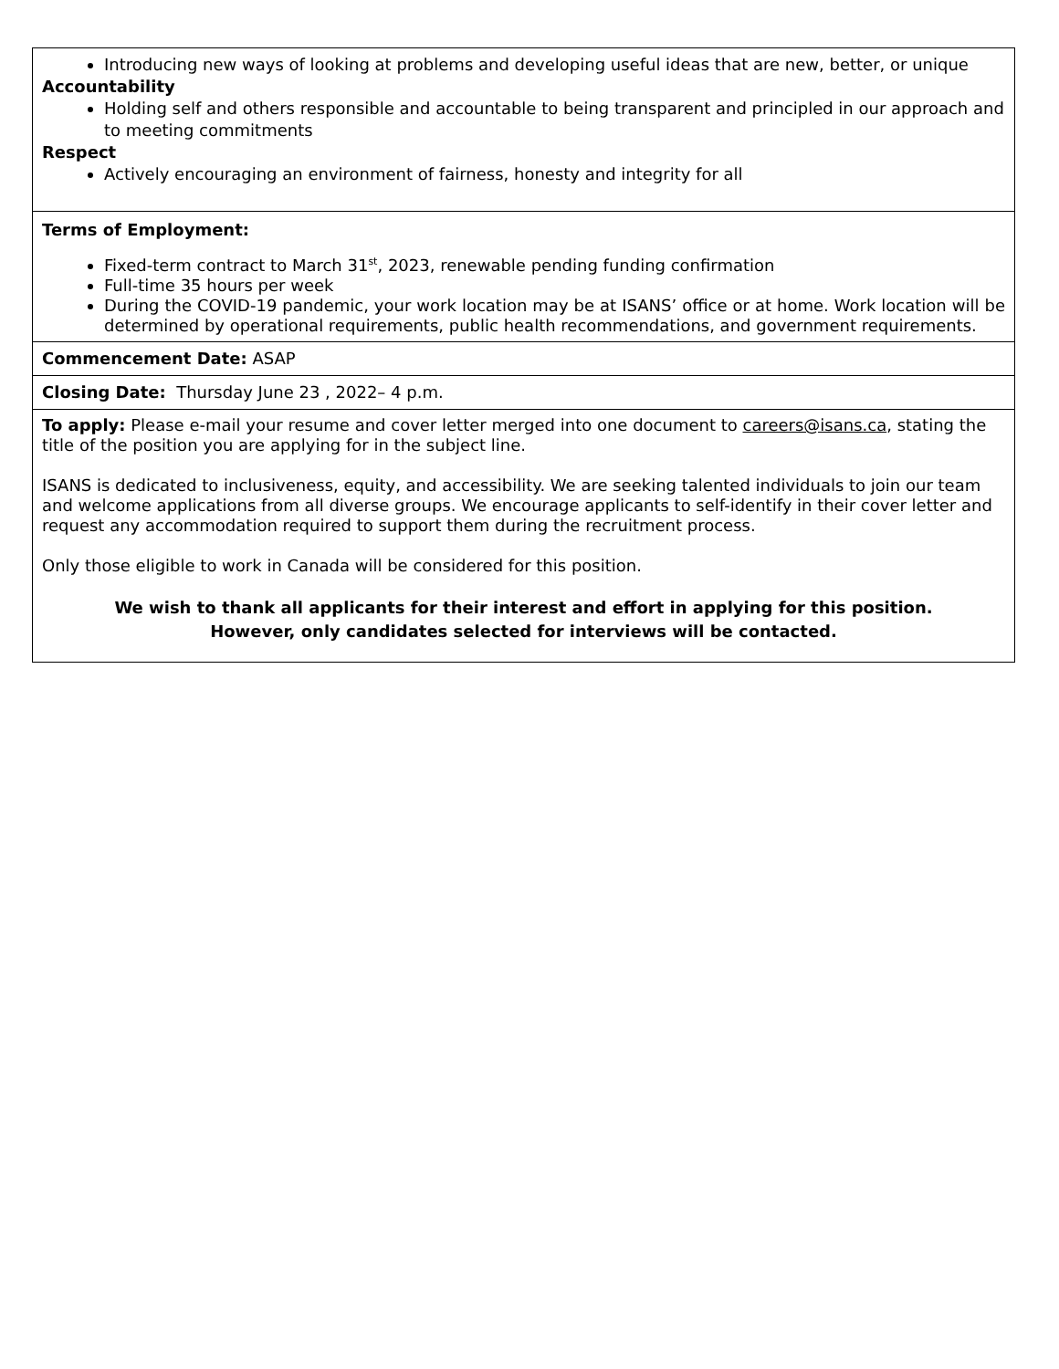| Introducing new ways of looking at problems and developing useful ideas that are new, better, or unique Accountability Holding self and others responsible and accountable to being transparent and principled in our approach and to meeting commitments Respect Actively encouraging an environment of fairness, honesty and integrity for all |
| Terms of Employment: Fixed-term contract to March 31<sup>st</sup>, 2023, renewable pending funding confirmation Full-time 35 hours per week During the COVID-19 pandemic, your work location may be at ISANS’ office or at home. Work location will be determined by operational requirements, public health recommendations, and government requirements. |
| Commencement Date: ASAP |
| Closing Date: Thursday June 23 , 2022– 4 p.m. |
| To apply: Please e-mail your resume and cover letter merged into one document to careers@isans.ca , stating the title of the position you are applying for in the subject line. ISANS is dedicated to inclusiveness, equity, and accessibility. We are seeking talented individuals to join our team and welcome applications from all diverse groups. We encourage applicants to self-identify in their cover letter and request any accommodation required to support them during the recruitment process. Only those eligible to work in Canada will be considered for this position. We wish to thank all applicants for their interest and effort in applying for this position. However, only candidates selected for interviews will be contacted. |